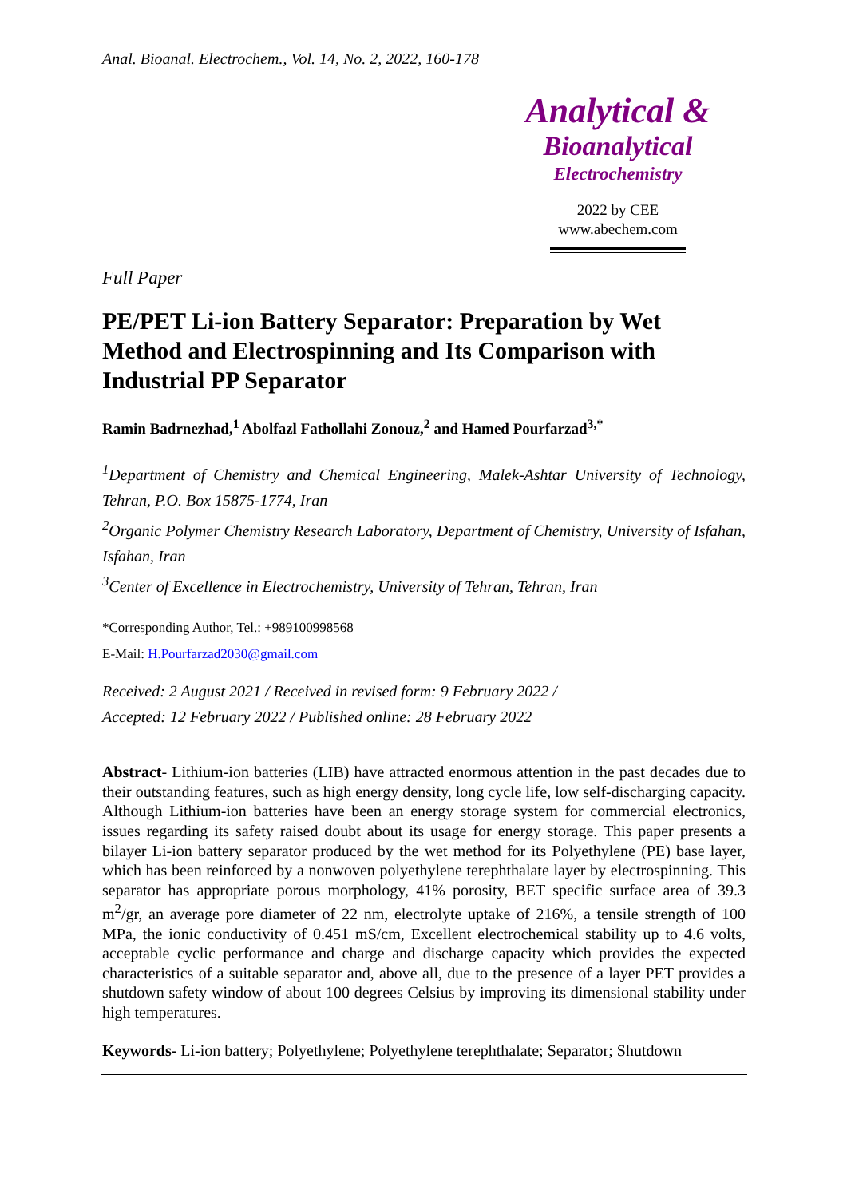Anal. Bioanal. Electrochem., Vol. 14, No. 2, 2022, 160-178
Analytical &
Bioanalytical
Electrochemistry
2022 by CEE
www.abechem.com
Full Paper
PE/PET Li-ion Battery Separator: Preparation by Wet Method and Electrospinning and Its Comparison with Industrial PP Separator
Ramin Badrnezhad,<sup>1</sup> Abolfazl Fathollahi Zonouz,<sup>2</sup> and Hamed Pourfarzad<sup>3,*</sup>
<sup>1</sup> Department of Chemistry and Chemical Engineering, Malek-Ashtar University of Technology, Tehran, P.O. Box 15875-1774, Iran
<sup>2</sup> Organic Polymer Chemistry Research Laboratory, Department of Chemistry, University of Isfahan, Isfahan, Iran
<sup>3</sup> Center of Excellence in Electrochemistry, University of Tehran, Tehran, Iran
*Corresponding Author, Tel.: +989100998568
E-Mail: H.Pourfarzad2030@gmail.com
Received: 2 August 2021 / Received in revised form: 9 February 2022 /
Accepted: 12 February 2022 / Published online: 28 February 2022
Abstract- Lithium-ion batteries (LIB) have attracted enormous attention in the past decades due to their outstanding features, such as high energy density, long cycle life, low self-discharging capacity. Although Lithium-ion batteries have been an energy storage system for commercial electronics, issues regarding its safety raised doubt about its usage for energy storage. This paper presents a bilayer Li-ion battery separator produced by the wet method for its Polyethylene (PE) base layer, which has been reinforced by a nonwoven polyethylene terephthalate layer by electrospinning. This separator has appropriate porous morphology, 41% porosity, BET specific surface area of 39.3 m<sup>2</sup>/gr, an average pore diameter of 22 nm, electrolyte uptake of 216%, a tensile strength of 100 MPa, the ionic conductivity of 0.451 mS/cm, Excellent electrochemical stability up to 4.6 volts, acceptable cyclic performance and charge and discharge capacity which provides the expected characteristics of a suitable separator and, above all, due to the presence of a layer PET provides a shutdown safety window of about 100 degrees Celsius by improving its dimensional stability under high temperatures.
Keywords- Li-ion battery; Polyethylene; Polyethylene terephthalate; Separator; Shutdown